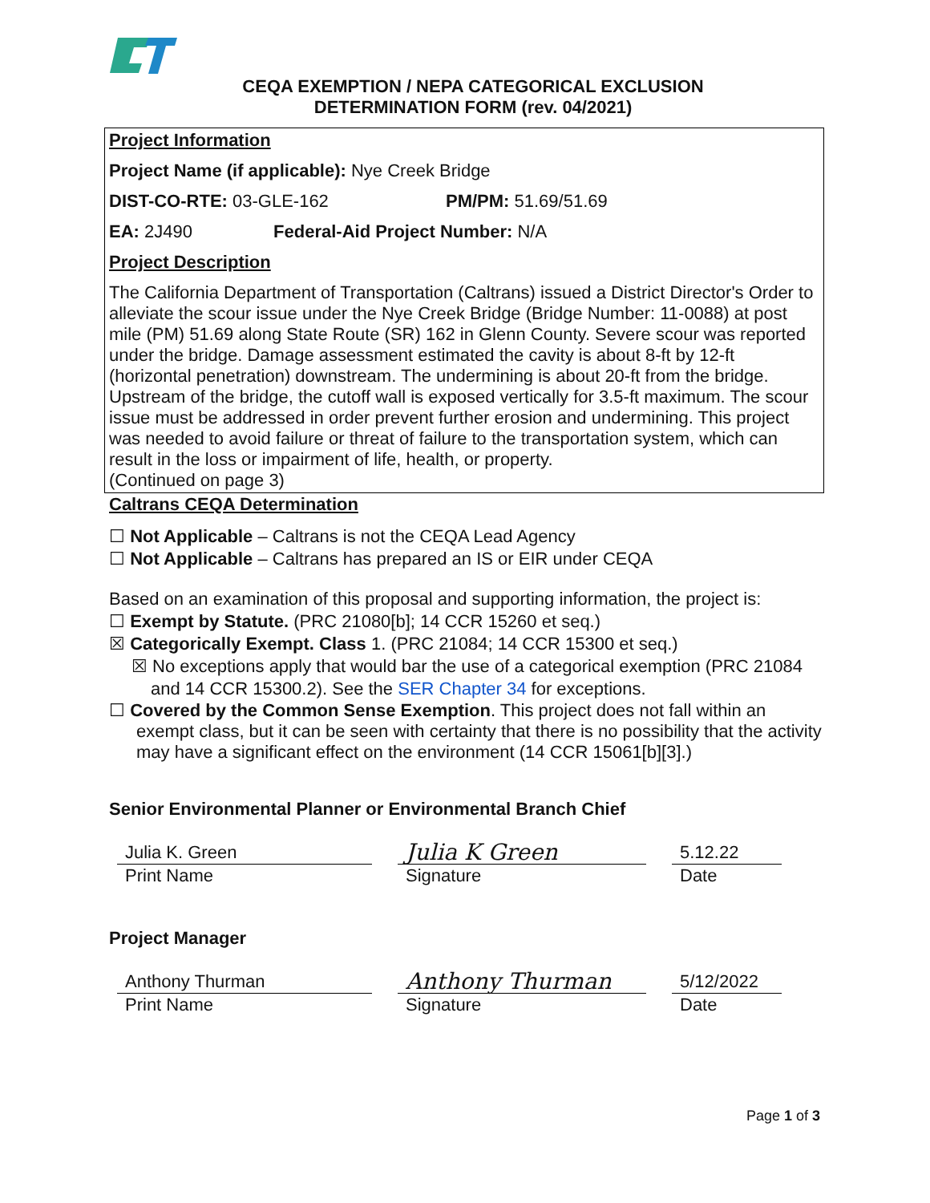CEQA EXEMPTION / NEPA CATEGORICAL EXCLUSION
DETERMINATION FORM (rev. 04/2021)
Project Information
Project Name (if applicable): Nye Creek Bridge
DIST-CO-RTE: 03-GLE-162 PM/PM: 51.69/51.69
EA: 2J490 Federal-Aid Project Number: N/A
Project Description
The California Department of Transportation (Caltrans) issued a District Director's Order to alleviate the scour issue under the Nye Creek Bridge (Bridge Number: 11-0088) at post mile (PM) 51.69 along State Route (SR) 162 in Glenn County. Severe scour was reported under the bridge. Damage assessment estimated the cavity is about 8-ft by 12-ft (horizontal penetration) downstream. The undermining is about 20-ft from the bridge. Upstream of the bridge, the cutoff wall is exposed vertically for 3.5-ft maximum. The scour issue must be addressed in order prevent further erosion and undermining. This project was needed to avoid failure or threat of failure to the transportation system, which can result in the loss or impairment of life, health, or property.
(Continued on page 3)
Caltrans CEQA Determination
☐ Not Applicable – Caltrans is not the CEQA Lead Agency
☐ Not Applicable – Caltrans has prepared an IS or EIR under CEQA
Based on an examination of this proposal and supporting information, the project is:
☐ Exempt by Statute. (PRC 21080[b]; 14 CCR 15260 et seq.)
☒ Categorically Exempt. Class 1. (PRC 21084; 14 CCR 15300 et seq.)
☒ No exceptions apply that would bar the use of a categorical exemption (PRC 21084 and 14 CCR 15300.2). See the SER Chapter 34 for exceptions.
☐ Covered by the Common Sense Exemption. This project does not fall within an exempt class, but it can be seen with certainty that there is no possibility that the activity may have a significant effect on the environment (14 CCR 15061[b][3].)
Senior Environmental Planner or Environmental Branch Chief
Julia K. Green
Print Name
Julia K Green
Signature
5.12.22
Date
Project Manager
Anthony Thurman
Print Name
Anthony Thurman
Signature
5/12/2022
Date
Page 1 of 3